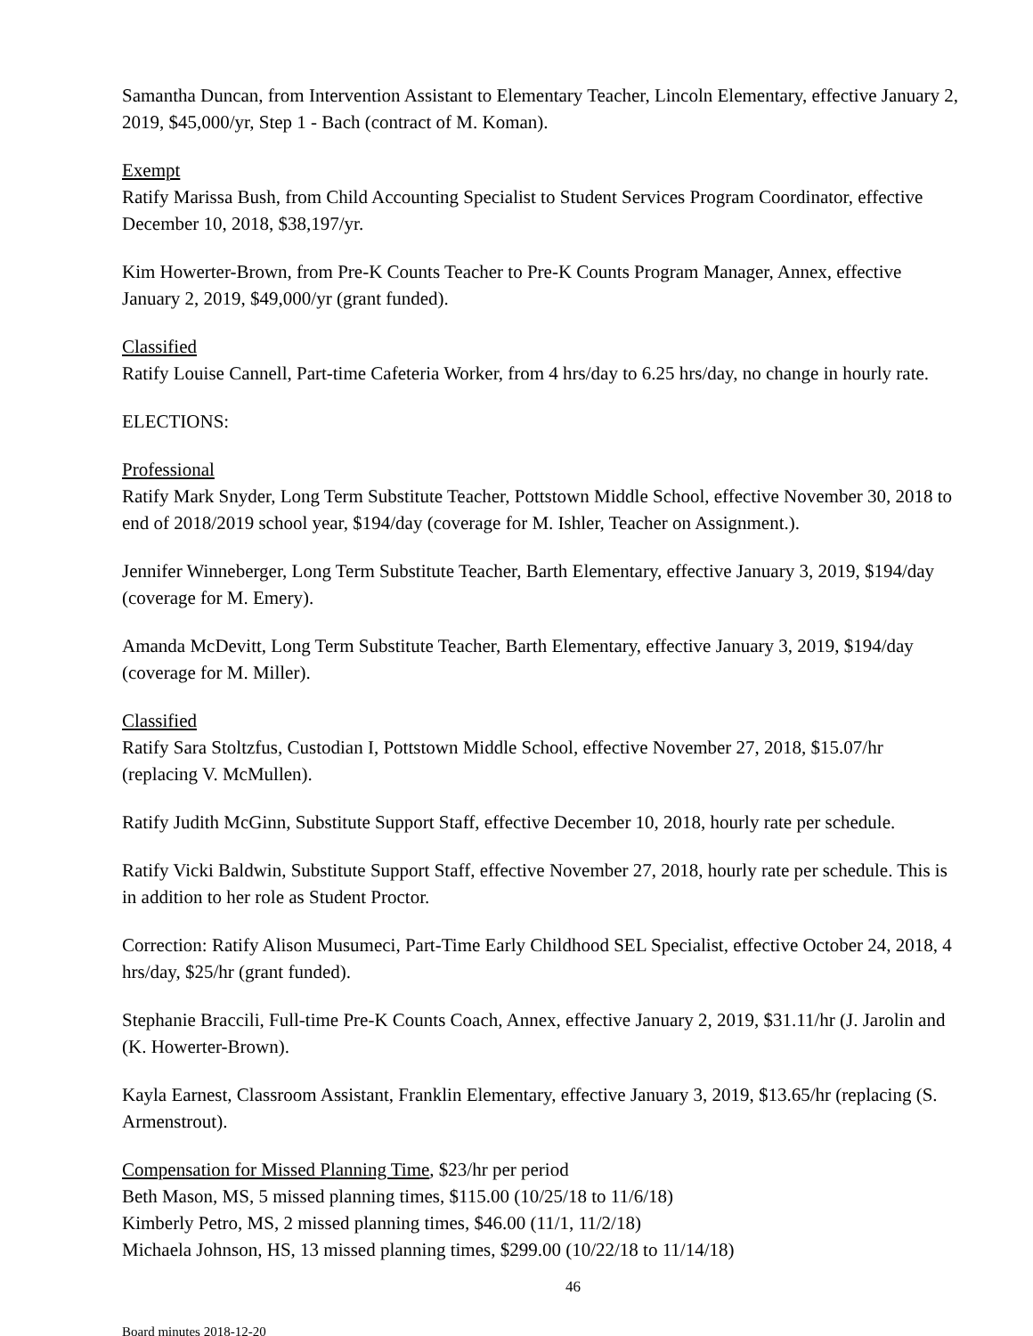Samantha Duncan, from Intervention Assistant to Elementary Teacher, Lincoln Elementary, effective January 2, 2019, $45,000/yr, Step 1 - Bach (contract of M. Koman).
Exempt
Ratify Marissa Bush, from Child Accounting Specialist to Student Services Program Coordinator, effective December 10, 2018, $38,197/yr.
Kim Howerter-Brown, from Pre-K Counts Teacher to Pre-K Counts Program Manager, Annex, effective January 2, 2019, $49,000/yr (grant funded).
Classified
Ratify Louise Cannell, Part-time Cafeteria Worker, from 4 hrs/day to 6.25 hrs/day, no change in hourly rate.
ELECTIONS:
Professional
Ratify Mark Snyder, Long Term Substitute Teacher, Pottstown Middle School, effective November 30, 2018 to end of 2018/2019 school year, $194/day (coverage for M. Ishler, Teacher on Assignment.).
Jennifer Winneberger, Long Term Substitute Teacher, Barth Elementary, effective January 3, 2019, $194/day (coverage for M. Emery).
Amanda McDevitt, Long Term Substitute Teacher, Barth Elementary, effective January 3, 2019, $194/day (coverage for M. Miller).
Classified
Ratify Sara Stoltzfus, Custodian I, Pottstown Middle School, effective November 27, 2018, $15.07/hr (replacing V. McMullen).
Ratify Judith McGinn, Substitute Support Staff, effective December 10, 2018, hourly rate per schedule.
Ratify Vicki Baldwin, Substitute Support Staff, effective November 27, 2018, hourly rate per schedule. This is in addition to her role as Student Proctor.
Correction: Ratify Alison Musumeci, Part-Time Early Childhood SEL Specialist, effective October 24, 2018, 4 hrs/day, $25/hr (grant funded).
Stephanie Braccili, Full-time Pre-K Counts Coach, Annex, effective January 2, 2019, $31.11/hr (J. Jarolin and (K. Howerter-Brown).
Kayla Earnest, Classroom Assistant, Franklin Elementary, effective January 3, 2019, $13.65/hr (replacing (S. Armenstrout).
Compensation for Missed Planning Time, $23/hr per period
Beth Mason, MS, 5 missed planning times, $115.00 (10/25/18 to 11/6/18)
Kimberly Petro, MS, 2 missed planning times, $46.00 (11/1, 11/2/18)
Michaela Johnson, HS, 13 missed planning times, $299.00 (10/22/18 to 11/14/18)
46
Board minutes 2018-12-20